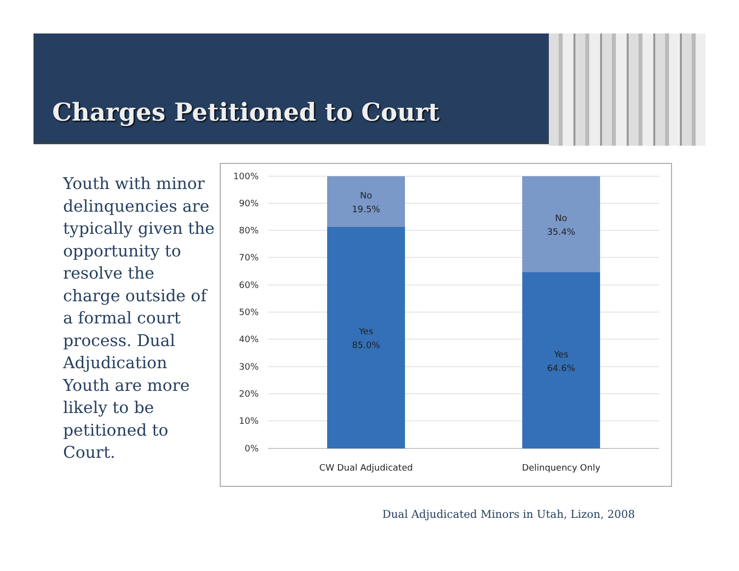Charges Petitioned to Court
Youth with minor delinquencies are typically given the opportunity to resolve the charge outside of a formal court process. Dual Adjudication Youth are more likely to be petitioned to Court.
100%
90%
80%
70%
60%
50%
40%
30%
20%
10%
0%
No
19.5%
Yes
85.0%
No
35.4%
Yes
64.6%
CW Dual Adjudicated
Delinquency Only
Dual Adjudicated Minors in Utah, Lizon, 2008